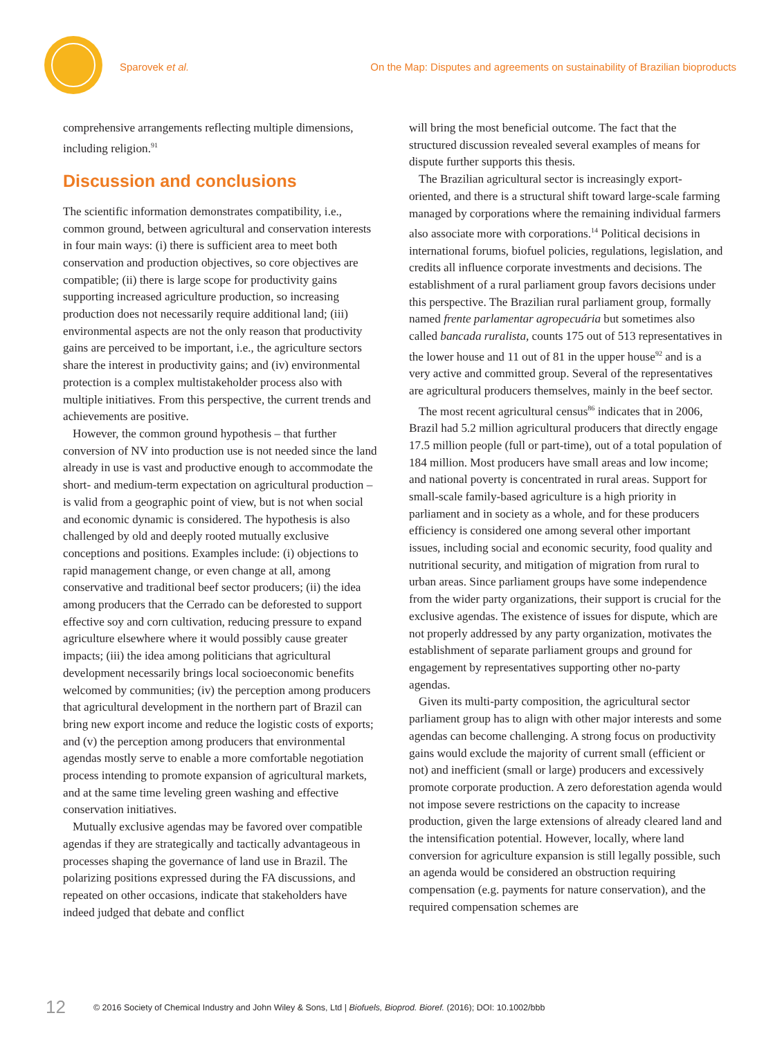Sparovek et al. On the Map: Disputes and agreements on sustainability of Brazilian bioproducts
comprehensive arrangements reflecting multiple dimensions, including religion.<sup>91</sup>
Discussion and conclusions
The scientific information demonstrates compatibility, i.e., common ground, between agricultural and conservation interests in four main ways: (i) there is sufficient area to meet both conservation and production objectives, so core objectives are compatible; (ii) there is large scope for productivity gains supporting increased agriculture production, so increasing production does not necessarily require additional land; (iii) environmental aspects are not the only reason that productivity gains are perceived to be important, i.e., the agriculture sectors share the interest in productivity gains; and (iv) environmental protection is a complex multistakeholder process also with multiple initiatives. From this perspective, the current trends and achievements are positive.
However, the common ground hypothesis – that further conversion of NV into production use is not needed since the land already in use is vast and productive enough to accommodate the short- and medium-term expectation on agricultural production – is valid from a geographic point of view, but is not when social and economic dynamic is considered. The hypothesis is also challenged by old and deeply rooted mutually exclusive conceptions and positions. Examples include: (i) objections to rapid management change, or even change at all, among conservative and traditional beef sector producers; (ii) the idea among producers that the Cerrado can be deforested to support effective soy and corn cultivation, reducing pressure to expand agriculture elsewhere where it would possibly cause greater impacts; (iii) the idea among politicians that agricultural development necessarily brings local socioeconomic benefits welcomed by communities; (iv) the perception among producers that agricultural development in the northern part of Brazil can bring new export income and reduce the logistic costs of exports; and (v) the perception among producers that environmental agendas mostly serve to enable a more comfortable negotiation process intending to promote expansion of agricultural markets, and at the same time leveling green washing and effective conservation initiatives.
Mutually exclusive agendas may be favored over compatible agendas if they are strategically and tactically advantageous in processes shaping the governance of land use in Brazil. The polarizing positions expressed during the FA discussions, and repeated on other occasions, indicate that stakeholders have indeed judged that debate and conflict
will bring the most beneficial outcome. The fact that the structured discussion revealed several examples of means for dispute further supports this thesis.
The Brazilian agricultural sector is increasingly export-oriented, and there is a structural shift toward large-scale farming managed by corporations where the remaining individual farmers also associate more with corporations.<sup>14</sup> Political decisions in international forums, biofuel policies, regulations, legislation, and credits all influence corporate investments and decisions. The establishment of a rural parliament group favors decisions under this perspective. The Brazilian rural parliament group, formally named frente parlamentar agropecuária but sometimes also called bancada ruralista, counts 175 out of 513 representatives in the lower house and 11 out of 81 in the upper house<sup>92</sup> and is a very active and committed group. Several of the representatives are agricultural producers themselves, mainly in the beef sector.
The most recent agricultural census<sup>86</sup> indicates that in 2006, Brazil had 5.2 million agricultural producers that directly engage 17.5 million people (full or part-time), out of a total population of 184 million. Most producers have small areas and low income; and national poverty is concentrated in rural areas. Support for small-scale family-based agriculture is a high priority in parliament and in society as a whole, and for these producers efficiency is considered one among several other important issues, including social and economic security, food quality and nutritional security, and mitigation of migration from rural to urban areas. Since parliament groups have some independence from the wider party organizations, their support is crucial for the exclusive agendas. The existence of issues for dispute, which are not properly addressed by any party organization, motivates the establishment of separate parliament groups and ground for engagement by representatives supporting other no-party agendas.
Given its multi-party composition, the agricultural sector parliament group has to align with other major interests and some agendas can become challenging. A strong focus on productivity gains would exclude the majority of current small (efficient or not) and inefficient (small or large) producers and excessively promote corporate production. A zero deforestation agenda would not impose severe restrictions on the capacity to increase production, given the large extensions of already cleared land and the intensification potential. However, locally, where land conversion for agriculture expansion is still legally possible, such an agenda would be considered an obstruction requiring compensation (e.g. payments for nature conservation), and the required compensation schemes are
12 © 2016 Society of Chemical Industry and John Wiley & Sons, Ltd | Biofuels, Bioprod. Bioref. (2016); DOI: 10.1002/bbb